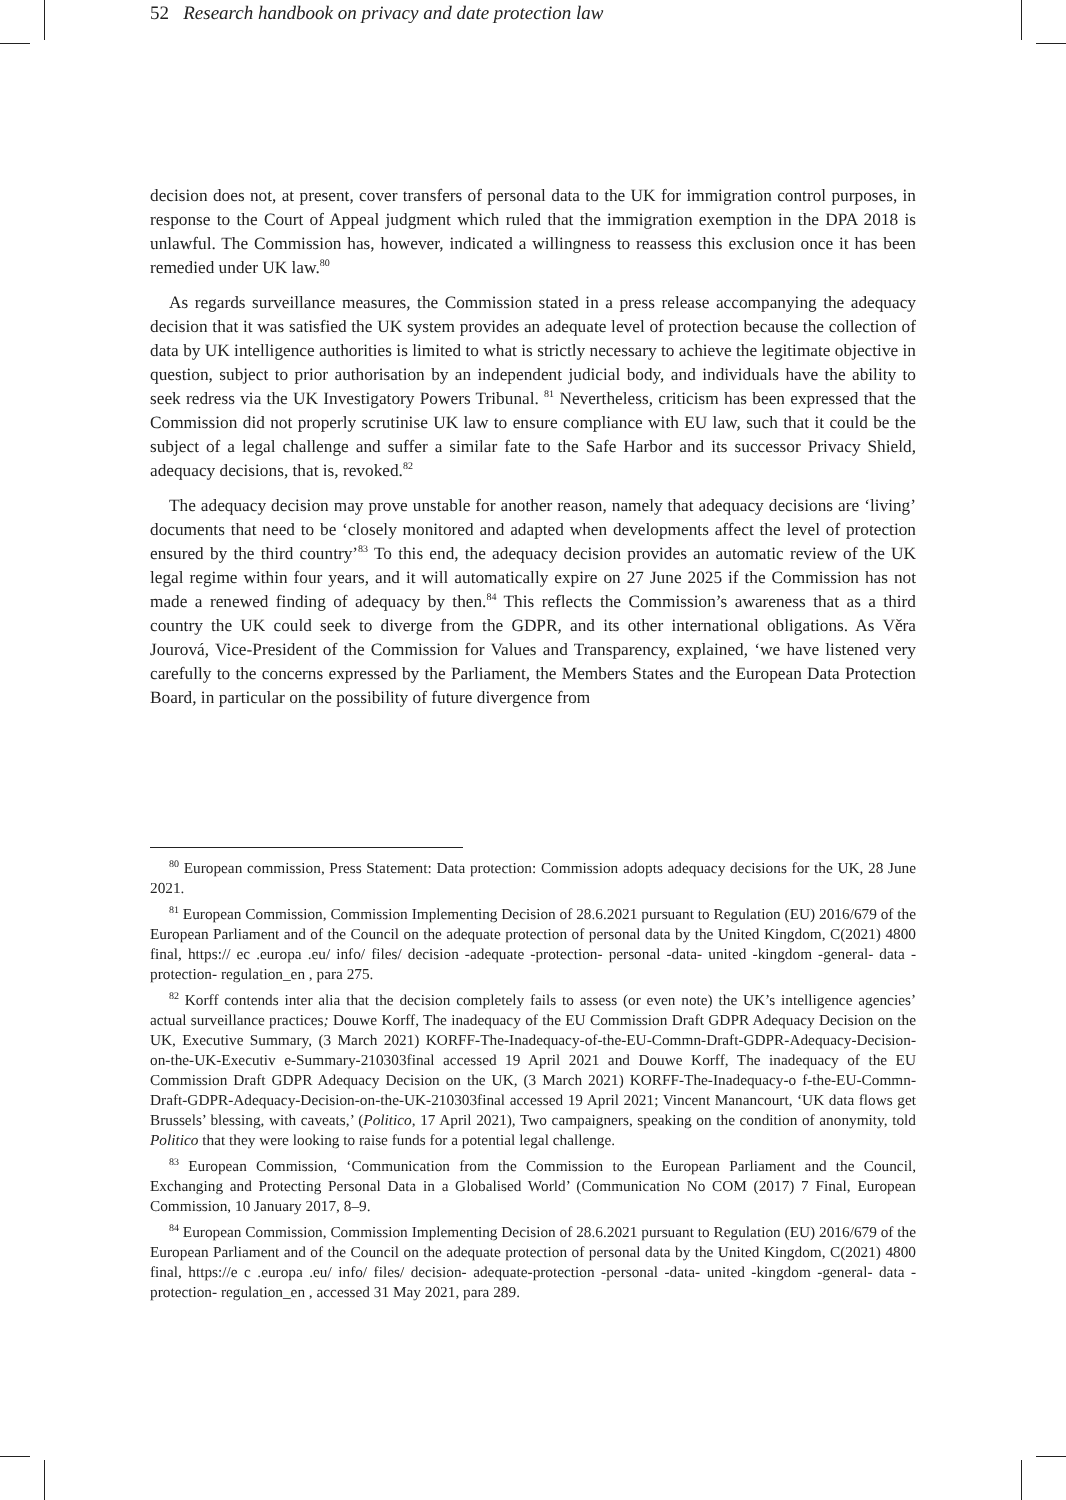52 Research handbook on privacy and date protection law
decision does not, at present, cover transfers of personal data to the UK for immigration control purposes, in response to the Court of Appeal judgment which ruled that the immigration exemption in the DPA 2018 is unlawful. The Commission has, however, indicated a willingness to reassess this exclusion once it has been remedied under UK law.<sup>80</sup>
As regards surveillance measures, the Commission stated in a press release accompanying the adequacy decision that it was satisfied the UK system provides an adequate level of protection because the collection of data by UK intelligence authorities is limited to what is strictly necessary to achieve the legitimate objective in question, subject to prior authorisation by an independent judicial body, and individuals have the ability to seek redress via the UK Investigatory Powers Tribunal. <sup>81</sup> Nevertheless, criticism has been expressed that the Commission did not properly scrutinise UK law to ensure compliance with EU law, such that it could be the subject of a legal challenge and suffer a similar fate to the Safe Harbor and its successor Privacy Shield, adequacy decisions, that is, revoked.<sup>82</sup>
The adequacy decision may prove unstable for another reason, namely that adequacy decisions are ‘living’ documents that need to be ‘closely monitored and adapted when developments affect the level of protection ensured by the third country’<sup>83</sup> To this end, the adequacy decision provides an automatic review of the UK legal regime within four years, and it will automatically expire on 27 June 2025 if the Commission has not made a renewed finding of adequacy by then.<sup>84</sup> This reflects the Commission’s awareness that as a third country the UK could seek to diverge from the GDPR, and its other international obligations. As Věra Jourová, Vice-President of the Commission for Values and Transparency, explained, ‘we have listened very carefully to the concerns expressed by the Parliament, the Members States and the European Data Protection Board, in particular on the possibility of future divergence from
<sup>80</sup> European commission, Press Statement: Data protection: Commission adopts adequacy decisions for the UK, 28 June 2021.
<sup>81</sup> European Commission, Commission Implementing Decision of 28.6.2021 pursuant to Regulation (EU) 2016/679 of the European Parliament and of the Council on the adequate protection of personal data by the United Kingdom, C(2021) 4800 final, https:// ec .europa .eu/ info/ files/ decision -adequate -protection- personal -data- united -kingdom -general- data -protection- regulation_en , para 275.
<sup>82</sup> Korff contends inter alia that the decision completely fails to assess (or even note) the UK’s intelligence agencies’ actual surveillance practices; Douwe Korff, The inadequacy of the EU Commission Draft GDPR Adequacy Decision on the UK, Executive Summary, (3 March 2021) KORFF-The-Inadequacy-of-the-EU-Commn-Draft-GDPR-Adequacy-Decision-on-the-UK-Executiv e-Summary-210303final accessed 19 April 2021 and Douwe Korff, The inadequacy of the EU Commission Draft GDPR Adequacy Decision on the UK, (3 March 2021) KORFF-The-Inadequacy-o f-the-EU-Commn-Draft-GDPR-Adequacy-Decision-on-the-UK-210303final accessed 19 April 2021; Vincent Manancourt, ‘UK data flows get Brussels’ blessing, with caveats,’ (Politico, 17 April 2021), Two campaigners, speaking on the condition of anonymity, told Politico that they were looking to raise funds for a potential legal challenge.
<sup>83</sup> European Commission, ‘Communication from the Commission to the European Parliament and the Council, Exchanging and Protecting Personal Data in a Globalised World’ (Communication No COM (2017) 7 Final, European Commission, 10 January 2017, 8–9.
<sup>84</sup> European Commission, Commission Implementing Decision of 28.6.2021 pursuant to Regulation (EU) 2016/679 of the European Parliament and of the Council on the adequate protection of personal data by the United Kingdom, C(2021) 4800 final, https://e c .europa .eu/ info/ files/ decision- adequate-protection -personal -data- united -kingdom -general- data -protection- regulation_en , accessed 31 May 2021, para 289.